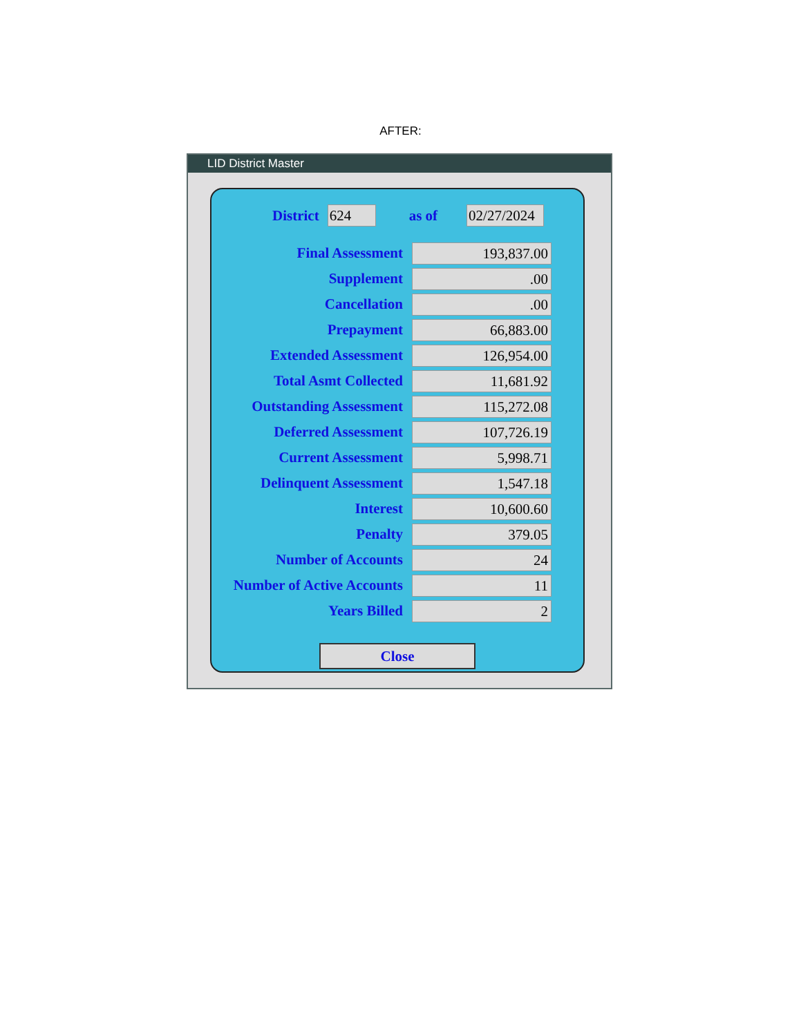AFTER:
LID District Master
District 624 as of 02/27/2024
Final Assessment 193,837.00
Supplement.00
Cancellation.00
Prepayment 66,883.00
Extended Assessment 126,954.00
Total Asmt Collected 11,681.92
Outstanding Assessment 115,272.08
Deferred Assessment 107,726.19
Current Assessment 5,998.71
Delinquent Assessment 1,547.18
Interest 10,600.60
Penalty 379.05
Number of Accounts 24
Number of Active Accounts 11
Years Billed 2
Close